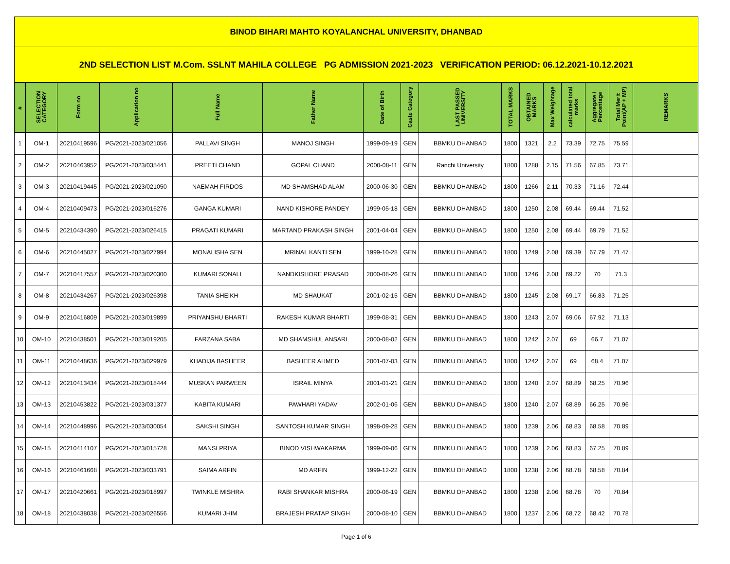| BINOD BIHARI MAHTO KOYALANCHAL UNIVERSITY, DHANBAD | | | | | | | | | | | | | | | |
| 2ND SELECTION LIST M.Com. SSLNT MAHILA COLLEGE PG ADMISSION 2021-2023 VERIFICATION PERIOD: 06.12.2021-10.12.2021 | | | | | | | | | | | | | | | |
| # | SELECTION CATEGORY | Form no | Application no | Full Name | Father Name | Date of Birth | Caste Category | LAST PASSED UNIVERSITY | TOTAL MARKS | OBTAINED MARKS | Max Weightage | calculated total marks | Aggregate / Percentage | Total Merit Point(AP + MP) | REMARKS |
| 1 | OM-1 | 20210419596 | PG/2021-2023/021056 | PALLAVI SINGH | MANOJ SINGH | 1999-09-19 | GEN | BBMKU DHANBAD | 1800 | 1321 | 2.2 | 73.39 | 72.75 | 75.59 | |
| 2 | OM-2 | 20210463952 | PG/2021-2023/035441 | PREETI CHAND | GOPAL CHAND | 2000-08-11 | GEN | Ranchi University | 1800 | 1288 | 2.15 | 71.56 | 67.85 | 73.71 | |
| 3 | OM-3 | 20210419445 | PG/2021-2023/021050 | NAEMAH FIRDOS | MD SHAMSHAD ALAM | 2000-06-30 | GEN | BBMKU DHANBAD | 1800 | 1266 | 2.11 | 70.33 | 71.16 | 72.44 | |
| 4 | OM-4 | 20210409473 | PG/2021-2023/016276 | GANGA KUMARI | NAND KISHORE PANDEY | 1999-05-18 | GEN | BBMKU DHANBAD | 1800 | 1250 | 2.08 | 69.44 | 69.44 | 71.52 | |
| 5 | OM-5 | 20210434390 | PG/2021-2023/026415 | PRAGATI KUMARI | MARTAND PRAKASH SINGH | 2001-04-04 | GEN | BBMKU DHANBAD | 1800 | 1250 | 2.08 | 69.44 | 69.79 | 71.52 | |
| 6 | OM-6 | 20210445027 | PG/2021-2023/027994 | MONALISHA SEN | MRINAL KANTI SEN | 1999-10-28 | GEN | BBMKU DHANBAD | 1800 | 1249 | 2.08 | 69.39 | 67.79 | 71.47 | |
| 7 | OM-7 | 20210417557 | PG/2021-2023/020300 | KUMARI SONALI | NANDKISHORE PRASAD | 2000-08-26 | GEN | BBMKU DHANBAD | 1800 | 1246 | 2.08 | 69.22 | 70 | 71.3 | |
| 8 | OM-8 | 20210434267 | PG/2021-2023/026398 | TANIA SHEIKH | MD SHAUKAT | 2001-02-15 | GEN | BBMKU DHANBAD | 1800 | 1245 | 2.08 | 69.17 | 66.83 | 71.25 | |
| 9 | OM-9 | 20210416809 | PG/2021-2023/019899 | PRIYANSHU BHARTI | RAKESH KUMAR BHARTI | 1999-08-31 | GEN | BBMKU DHANBAD | 1800 | 1243 | 2.07 | 69.06 | 67.92 | 71.13 | |
| 10 | OM-10 | 20210438501 | PG/2021-2023/019205 | FARZANA SABA | MD SHAMSHUL ANSARI | 2000-08-02 | GEN | BBMKU DHANBAD | 1800 | 1242 | 2.07 | 69 | 66.7 | 71.07 | |
| 11 | OM-11 | 20210448636 | PG/2021-2023/029979 | KHADIJA BASHEER | BASHEER AHMED | 2001-07-03 | GEN | BBMKU DHANBAD | 1800 | 1242 | 2.07 | 69 | 68.4 | 71.07 | |
| 12 | OM-12 | 20210413434 | PG/2021-2023/018444 | MUSKAN PARWEEN | ISRAIL MINYA | 2001-01-21 | GEN | BBMKU DHANBAD | 1800 | 1240 | 2.07 | 68.89 | 68.25 | 70.96 | |
| 13 | OM-13 | 20210453822 | PG/2021-2023/031377 | KABITA KUMARI | PAWHARI YADAV | 2002-01-06 | GEN | BBMKU DHANBAD | 1800 | 1240 | 2.07 | 68.89 | 66.25 | 70.96 | |
| 14 | OM-14 | 20210448996 | PG/2021-2023/030054 | SAKSHI SINGH | SANTOSH KUMAR SINGH | 1998-09-28 | GEN | BBMKU DHANBAD | 1800 | 1239 | 2.06 | 68.83 | 68.58 | 70.89 | |
| 15 | OM-15 | 20210414107 | PG/2021-2023/015728 | MANSI PRIYA | BINOD VISHWAKARMA | 1999-09-06 | GEN | BBMKU DHANBAD | 1800 | 1239 | 2.06 | 68.83 | 67.25 | 70.89 | |
| 16 | OM-16 | 20210461668 | PG/2021-2023/033791 | SAIMA ARFIN | MD ARFIN | 1999-12-22 | GEN | BBMKU DHANBAD | 1800 | 1238 | 2.06 | 68.78 | 68.58 | 70.84 | |
| 17 | OM-17 | 20210420661 | PG/2021-2023/018997 | TWINKLE MISHRA | RABI SHANKAR MISHRA | 2000-06-19 | GEN | BBMKU DHANBAD | 1800 | 1238 | 2.06 | 68.78 | 70 | 70.84 | |
| 18 | OM-18 | 20210438038 | PG/2021-2023/026556 | KUMARI JHIM | BRAJESH PRATAP SINGH | 2000-08-10 | GEN | BBMKU DHANBAD | 1800 | 1237 | 2.06 | 68.72 | 68.42 | 70.78 | |
Page 1 of 6